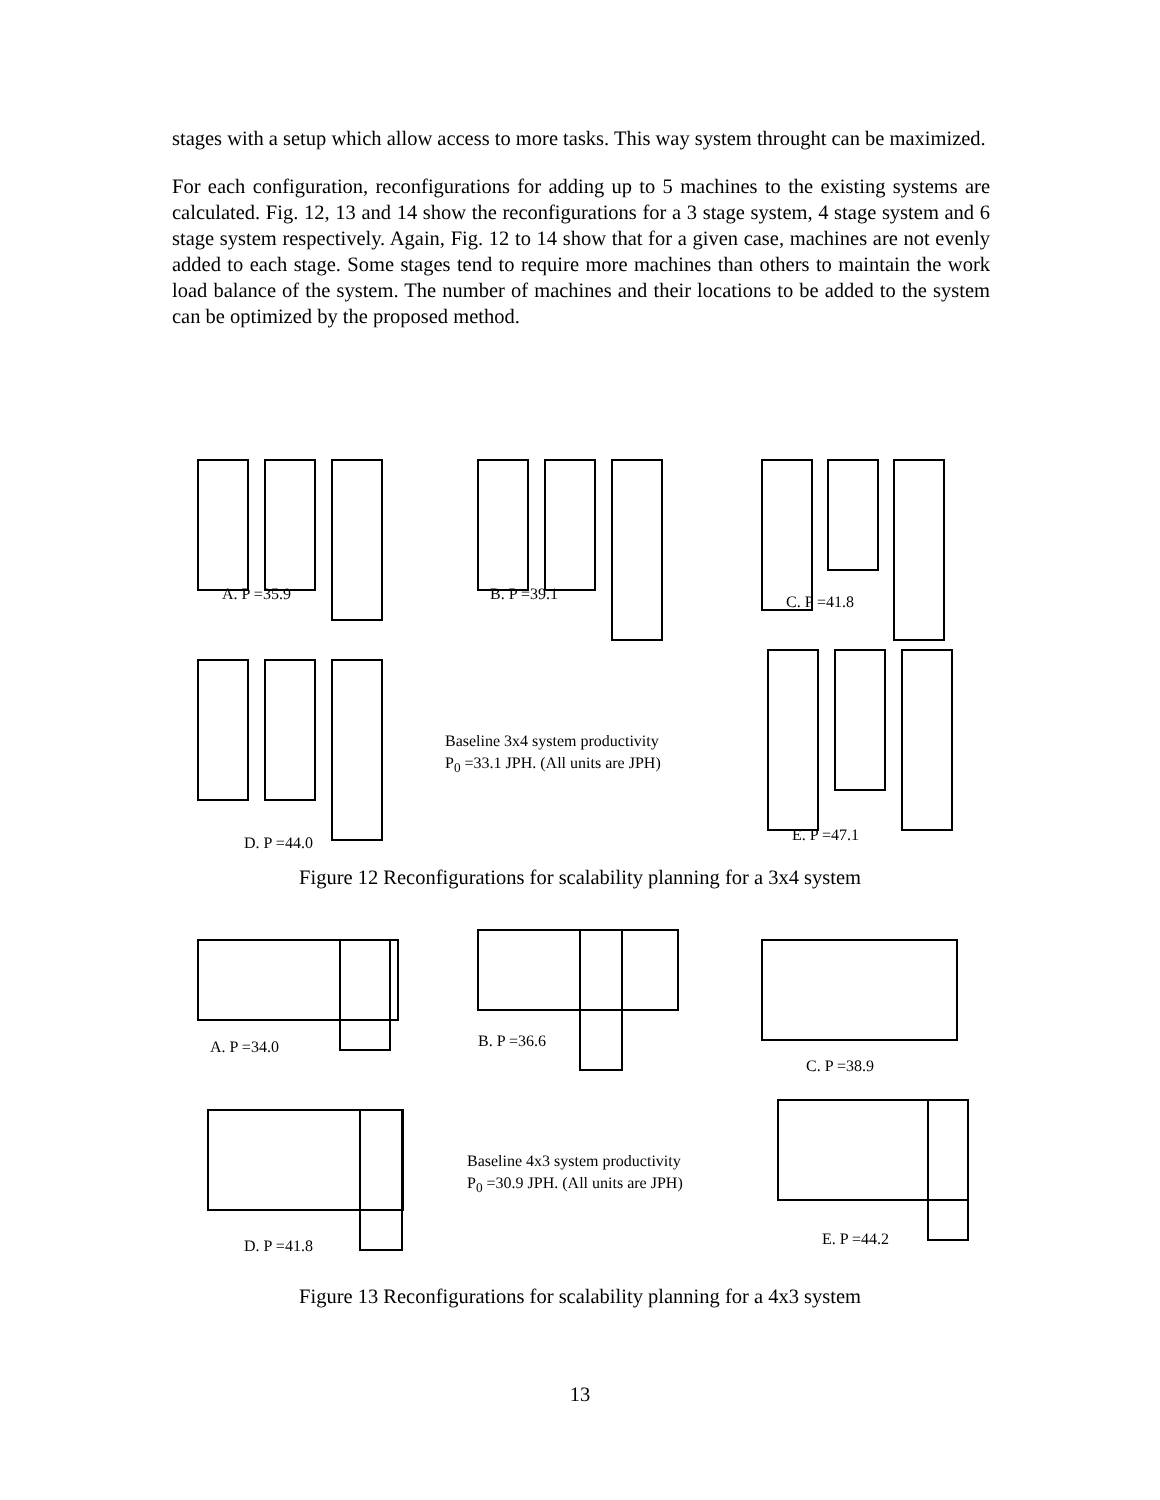stages with a setup which allow access to more tasks. This way system throught can be maximized.
For each configuration, reconfigurations for adding up to 5 machines to the existing systems are calculated. Fig. 12, 13 and 14 show the reconfigurations for a 3 stage system, 4 stage system and 6 stage system respectively. Again, Fig. 12 to 14 show that for a given case, machines are not evenly added to each stage. Some stages tend to require more machines than others to maintain the work load balance of the system. The number of machines and their locations to be added to the system can be optimized by the proposed method.
A. P =35.9 B. P =39.1 C. P =41.8
Baseline 3x4 system productivity
P<sub>0</sub> =33.1 JPH. (All units are JPH)
D. P =44.0 E. P =47.1
Figure 12 Reconfigurations for scalability planning for a 3x4 system
A. P =34.0 B. P =36.6
C. P =38.9
Baseline 4x3 system productivity
P<sub>0</sub> =30.9 JPH. (All units are JPH)
D. P =41.8 E. P =44.2
Figure 13 Reconfigurations for scalability planning for a 4x3 system
13